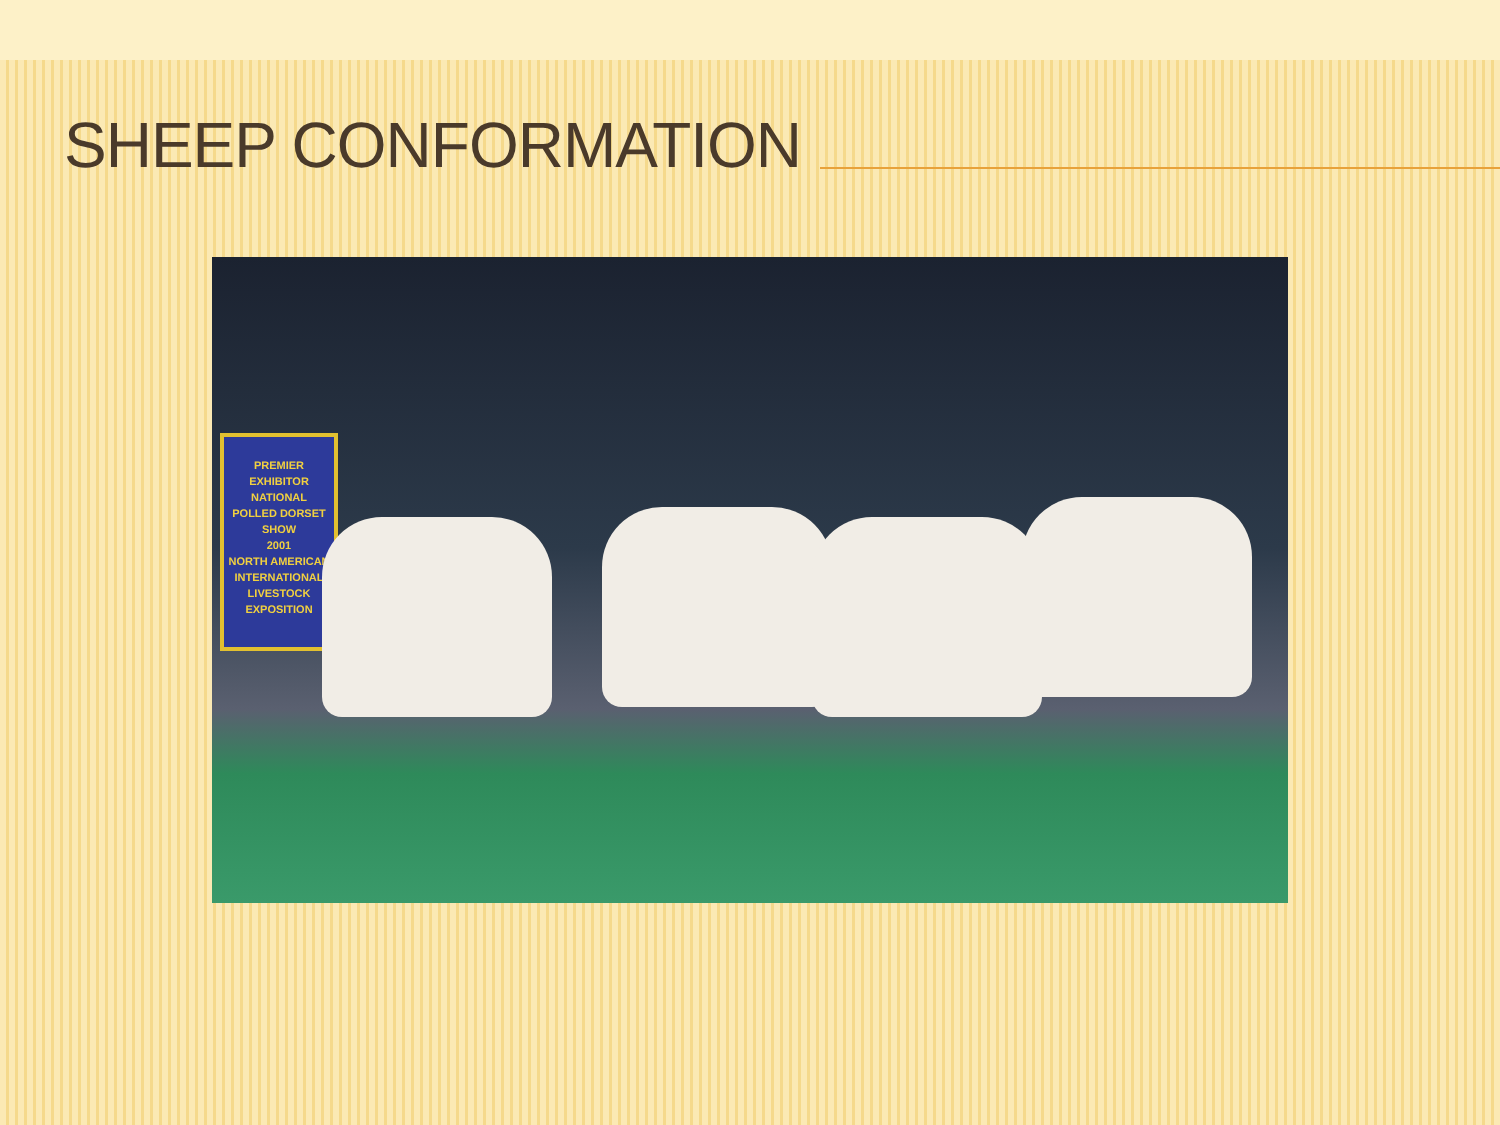SHEEP CONFORMATION
PREMIER
EXHIBITOR
NATIONAL
POLLED DORSET
SHOW
2001
NORTH AMERICAN
INTERNATIONAL
LIVESTOCK
EXPOSITION